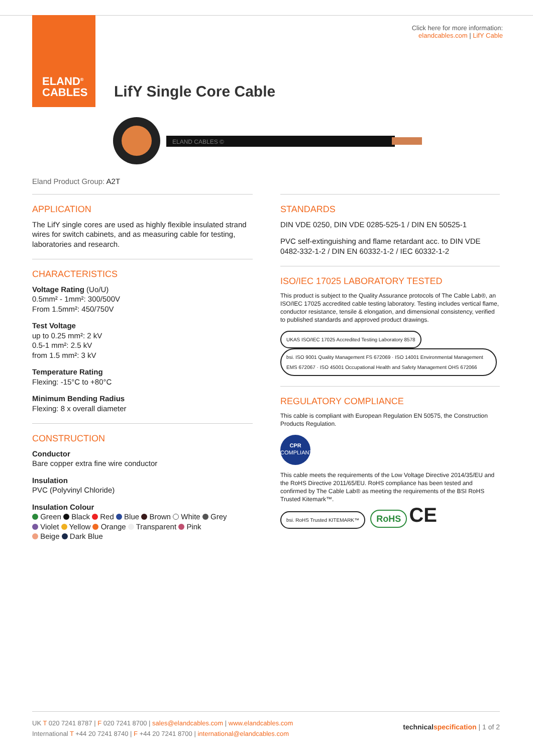ELAND<sup>®</sup>
CABLES
Click here for more information:
elandcables.com | LifY Cable
LifY Single Core Cable
ELAND CABLES ©
Eland Product Group: A2T
APPLICATION
The LifY single cores are used as highly flexible insulated strand wires for switch cabinets, and as measuring cable for testing, laboratories and research.
CHARACTERISTICS
Voltage Rating (Uo/U)
0.5mm² - 1mm²: 300/500V
From 1.5mm²: 450/750V
Test Voltage
up to 0.25 mm²: 2 kV
0.5-1 mm²: 2.5 kV
from 1.5 mm²: 3 kV
Temperature Rating
Flexing: -15°C to +80°C
Minimum Bending Radius
Flexing: 8 x overall diameter
CONSTRUCTION
Conductor
Bare copper extra fine wire conductor
Insulation
PVC (Polyvinyl Chloride)
Insulation Colour
Green Black Red Blue Brown White Grey
Violet Yellow Orange Transparent Pink
Beige Dark Blue
STANDARDS
DIN VDE 0250, DIN VDE 0285-525-1 / DIN EN 50525-1
PVC self-extinguishing and flame retardant acc. to DIN VDE 0482-332-1-2 / DIN EN 60332-1-2 / IEC 60332-1-2
ISO/IEC 17025 LABORATORY TESTED
This product is subject to the Quality Assurance protocols of The Cable Lab®, an ISO/IEC 17025 accredited cable testing laboratory. Testing includes vertical flame, conductor resistance, tensile & elongation, and dimensional consistency, verified to published standards and approved product drawings.
UKAS ISO/IEC 17025 Accredited Testing Laboratory 8578 bsi. ISO 9001 Quality Management FS 672069 · ISO 14001 Environmental Management EMS 672067 · ISO 45001 Occupational Health and Safety Management OHS 672066
REGULATORY COMPLIANCE
This cable is compliant with European Regulation EN 50575, the Construction Products Regulation.
CPR
COMPLIANT
This cable meets the requirements of the Low Voltage Directive 2014/35/EU and the RoHS Directive 2011/65/EU. RoHS compliance has been tested and confirmed by The Cable Lab® as meeting the requirements of the BSI RoHS Trusted Kitemark™.
bsi. RoHS Trusted KITEMARK™ RoHS CE
UK T 020 7241 8787 | F 020 7241 8700 | sales@elandcables.com | www.elandcables.com
International T +44 20 7241 8740 | F +44 20 7241 8700 | international@elandcables.com
technical specification | 1 of 2